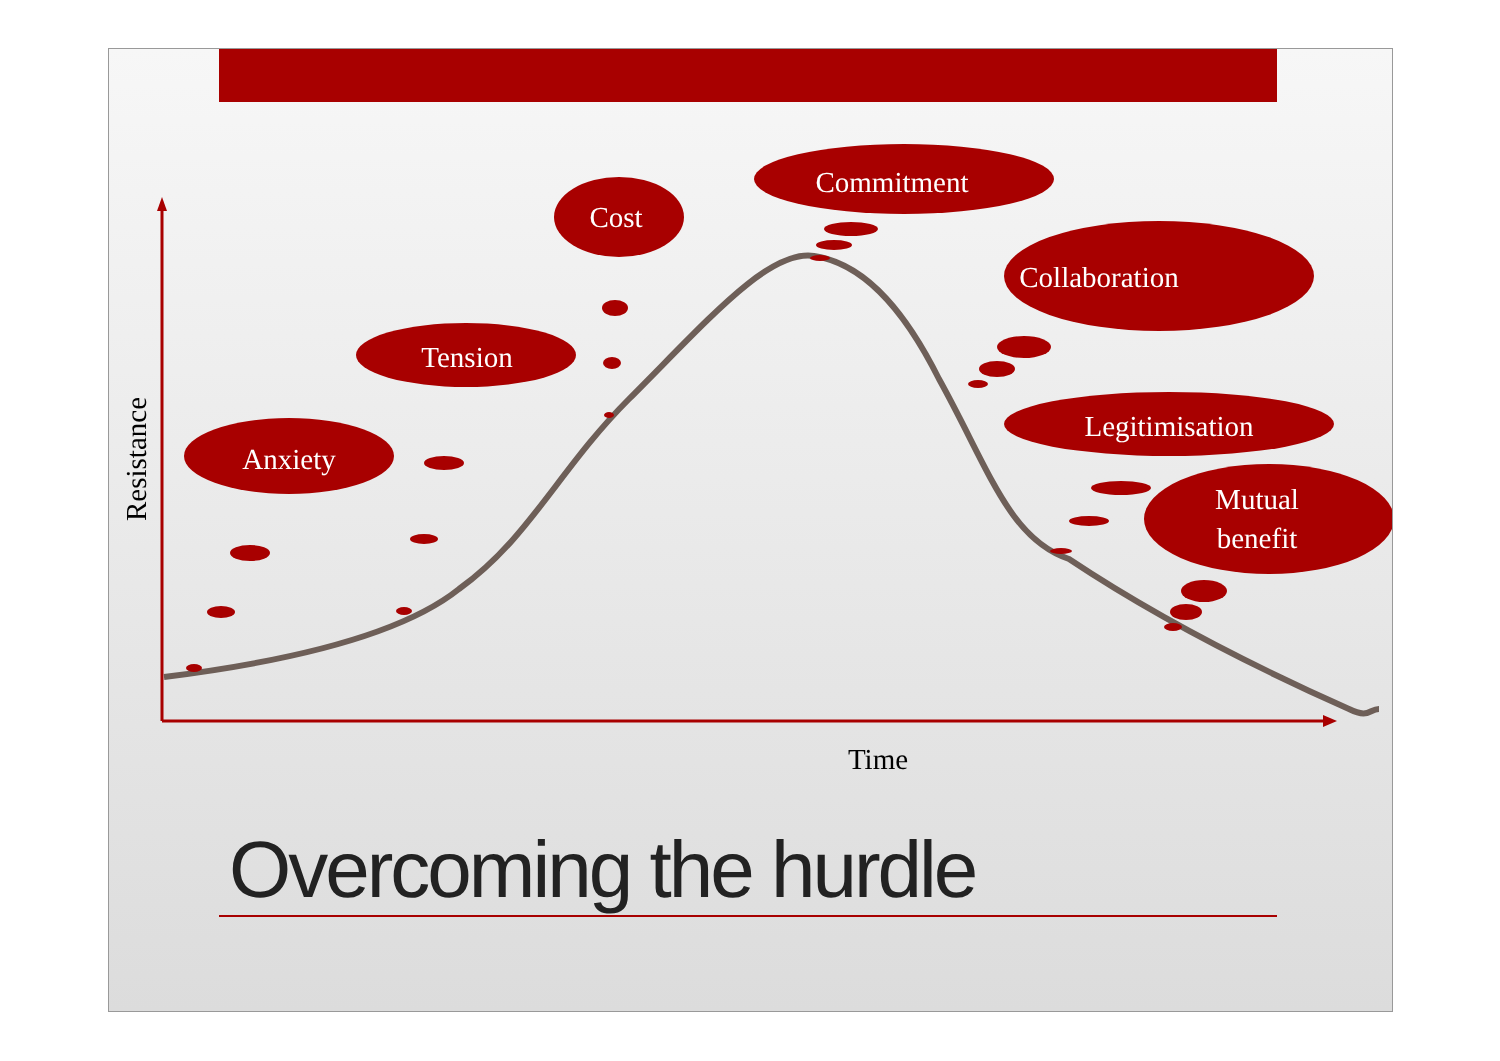Anxiety
Tension
Cost
Commitment
Collaboration
Legitimisation
Mutual
benefit
Time
Resistance
Overcoming the hurdle